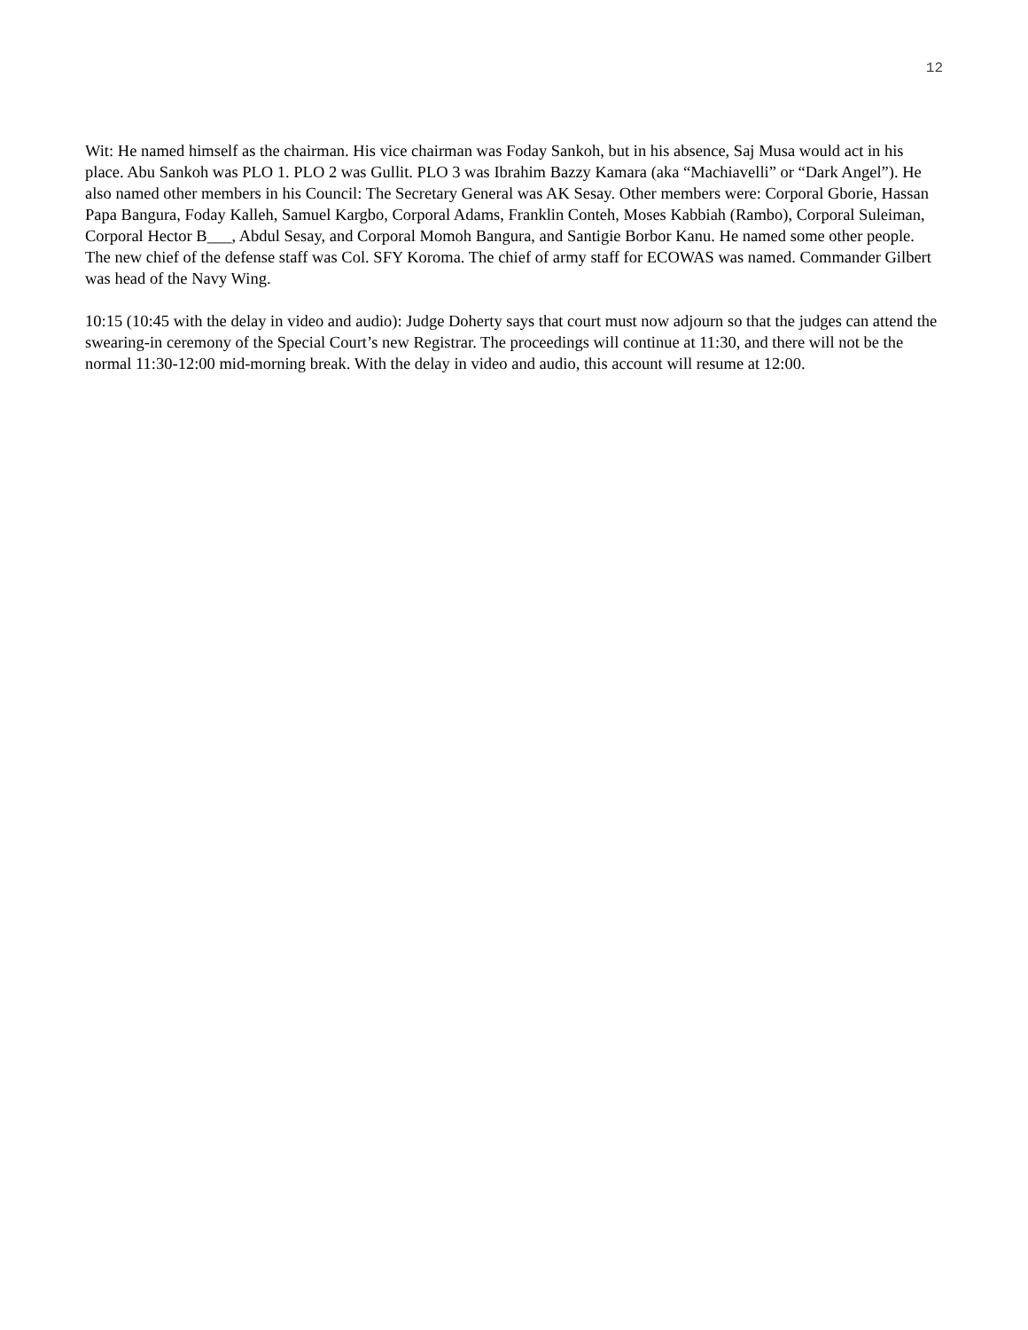12
Wit: He named himself as the chairman. His vice chairman was Foday Sankoh, but in his absence, Saj Musa would act in his place. Abu Sankoh was PLO 1. PLO 2 was Gullit. PLO 3 was Ibrahim Bazzy Kamara (aka “Machiavelli” or “Dark Angel”). He also named other members in his Council: The Secretary General was AK Sesay. Other members were: Corporal Gborie, Hassan Papa Bangura, Foday Kalleh, Samuel Kargbo, Corporal Adams, Franklin Conteh, Moses Kabbiah (Rambo), Corporal Suleiman, Corporal Hector B___, Abdul Sesay, and Corporal Momoh Bangura, and Santigie Borbor Kanu. He named some other people. The new chief of the defense staff was Col. SFY Koroma. The chief of army staff for ECOWAS was named. Commander Gilbert was head of the Navy Wing.
10:15 (10:45 with the delay in video and audio): Judge Doherty says that court must now adjourn so that the judges can attend the swearing-in ceremony of the Special Court’s new Registrar. The proceedings will continue at 11:30, and there will not be the normal 11:30-12:00 mid-morning break. With the delay in video and audio, this account will resume at 12:00.